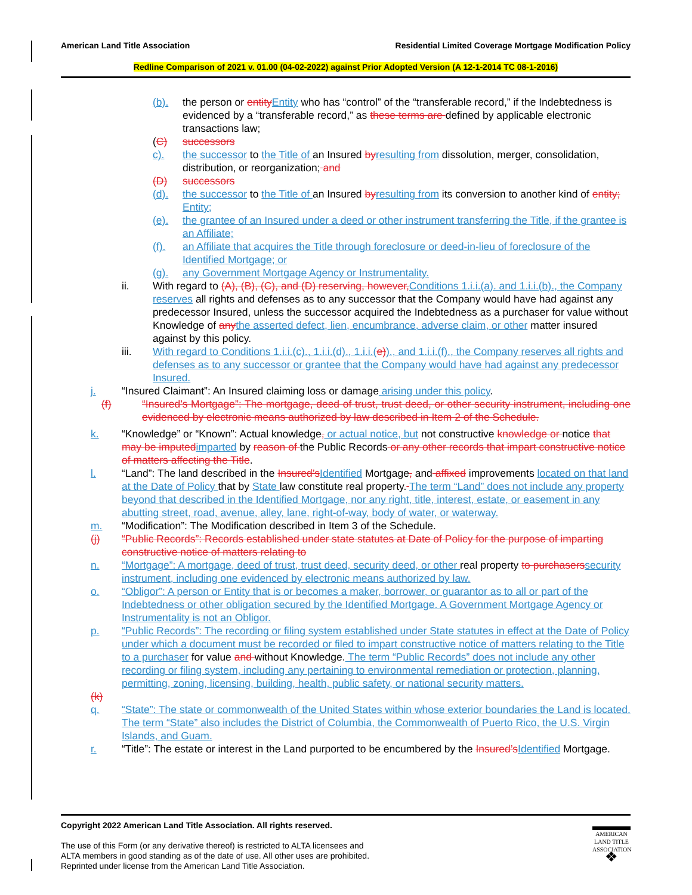Residential Limited Coverage Mortgage Modification Policy American Land Title Association
Redline Comparison of 2021 v. 01.00 (04-02-2022) against Prior Adopted Version (A 12-1-2014 TC 08-1-2016)
(b). the person or entityEntity who has “control” of the “transferable record,” if the Indebtedness is evidenced by a “transferable record,” as these terms are defined by applicable electronic transactions law;
(C) successors
c). the successor to the Title of an Insured byresulting from dissolution, merger, consolidation, distribution, or reorganization; and
(D) successors
(d). the successor to the Title of an Insured byresulting from its conversion to another kind of entity; Entity;
(e). the grantee of an Insured under a deed or other instrument transferring the Title, if the grantee is an Affiliate;
(f). an Affiliate that acquires the Title through foreclosure or deed-in-lieu of foreclosure of the Identified Mortgage; or
(g). any Government Mortgage Agency or Instrumentality.
ii. With regard to (A), (B), (C), and (D) reserving, however,Conditions 1.i.i.(a). and 1.i.i.(b)., the Company reserves all rights and defenses as to any successor that the Company would have had against any predecessor Insured, unless the successor acquired the Indebtedness as a purchaser for value without Knowledge of anythe asserted defect, lien, encumbrance, adverse claim, or other matter insured against by this policy.
iii. With regard to Conditions 1.i.i.(c)., 1.i.i.(d)., 1.i.i.(e))., and 1.i.i.(f)., the Company reserves all rights and defenses as to any successor or grantee that the Company would have had against any predecessor Insured.
j. “Insured Claimant”: An Insured claiming loss or damage arising under this policy.
(f) “Insured’s Mortgage”: The mortgage, deed of trust, trust deed, or other security instrument, including one evidenced by electronic means authorized by law described in Item 2 of the Schedule.
k. “Knowledge” or “Known”: Actual knowledge, or actual notice, but not constructive knowledge or notice that may be imputedimparted by reason of the Public Records or any other records that impart constructive notice of matters affecting the Title.
l. “Land”: The land described in the Insured’sIdentified Mortgage, and affixed improvements located on that land at the Date of Policy that by State law constitute real property. The term “Land” does not include any property beyond that described in the Identified Mortgage, nor any right, title, interest, estate, or easement in any abutting street, road, avenue, alley, lane, right-of-way, body of water, or waterway.
m. “Modification”: The Modification described in Item 3 of the Schedule.
(j) “Public Records”: Records established under state statutes at Date of Policy for the purpose of imparting constructive notice of matters relating to
n. “Mortgage”: A mortgage, deed of trust, trust deed, security deed, or other real property to purchaserssecurity instrument, including one evidenced by electronic means authorized by law.
o. “Obligor”: A person or Entity that is or becomes a maker, borrower, or guarantor as to all or part of the Indebtedness or other obligation secured by the Identified Mortgage. A Government Mortgage Agency or Instrumentality is not an Obligor.
p. “Public Records”: The recording or filing system established under State statutes in effect at the Date of Policy under which a document must be recorded or filed to impart constructive notice of matters relating to the Title to a purchaser for value and without Knowledge. The term “Public Records” does not include any other recording or filing system, including any pertaining to environmental remediation or protection, planning, permitting, zoning, licensing, building, health, public safety, or national security matters.
(k)
q. “State”: The state or commonwealth of the United States within whose exterior boundaries the Land is located. The term “State” also includes the District of Columbia, the Commonwealth of Puerto Rico, the U.S. Virgin Islands, and Guam.
r. “Title”: The estate or interest in the Land purported to be encumbered by the Insured’sIdentified Mortgage.
Copyright 2022 American Land Title Association. All rights reserved.
The use of this Form (or any derivative thereof) is restricted to ALTA licensees and
ALTA members in good standing as of the date of use. All other uses are prohibited.
Reprinted under license from the American Land Title Association.
AMERICAN
LAND TITLE
ASSOCIATION
❖